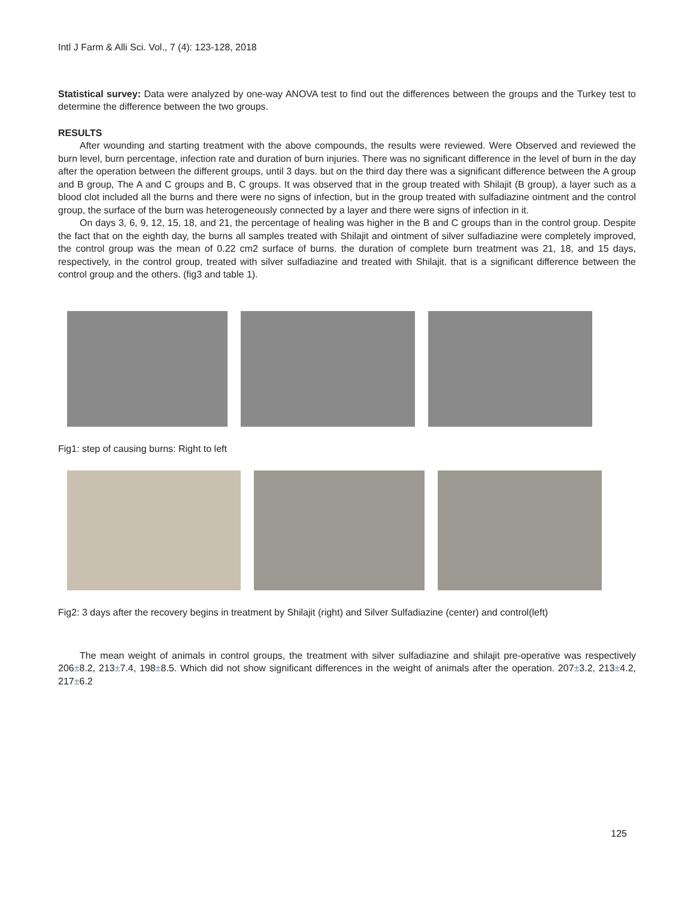Intl J Farm & Alli Sci. Vol., 7 (4): 123-128, 2018
Statistical survey: Data were analyzed by one-way ANOVA test to find out the differences between the groups and the Turkey test to determine the difference between the two groups.
RESULTS
After wounding and starting treatment with the above compounds, the results were reviewed. Were Observed and reviewed the burn level, burn percentage, infection rate and duration of burn injuries. There was no significant difference in the level of burn in the day after the operation between the different groups, until 3 days. but on the third day there was a significant difference between the A group and B group, The A and C groups and B, C groups. It was observed that in the group treated with Shilajit (B group), a layer such as a blood clot included all the burns and there were no signs of infection, but in the group treated with sulfadiazine ointment and the control group, the surface of the burn was heterogeneously connected by a layer and there were signs of infection in it.
On days 3, 6, 9, 12, 15, 18, and 21, the percentage of healing was higher in the B and C groups than in the control group. Despite the fact that on the eighth day, the burns all samples treated with Shilajit and ointment of silver sulfadiazine were completely improved, the control group was the mean of 0.22 cm2 surface of burns. the duration of complete burn treatment was 21, 18, and 15 days, respectively, in the control group, treated with silver sulfadiazine and treated with Shilajit. that is a significant difference between the control group and the others. (fig3 and table 1).
Fig1: step of causing burns: Right to left
Fig2: 3 days after the recovery begins in treatment by Shilajit (right) and Silver Sulfadiazine (center) and control(left)
The mean weight of animals in control groups, the treatment with silver sulfadiazine and shilajit pre-operative was respectively 206±8.2, 213±7.4, 198±8.5. Which did not show significant differences in the weight of animals after the operation. 207±3.2, 213±4.2, 217±6.2
125